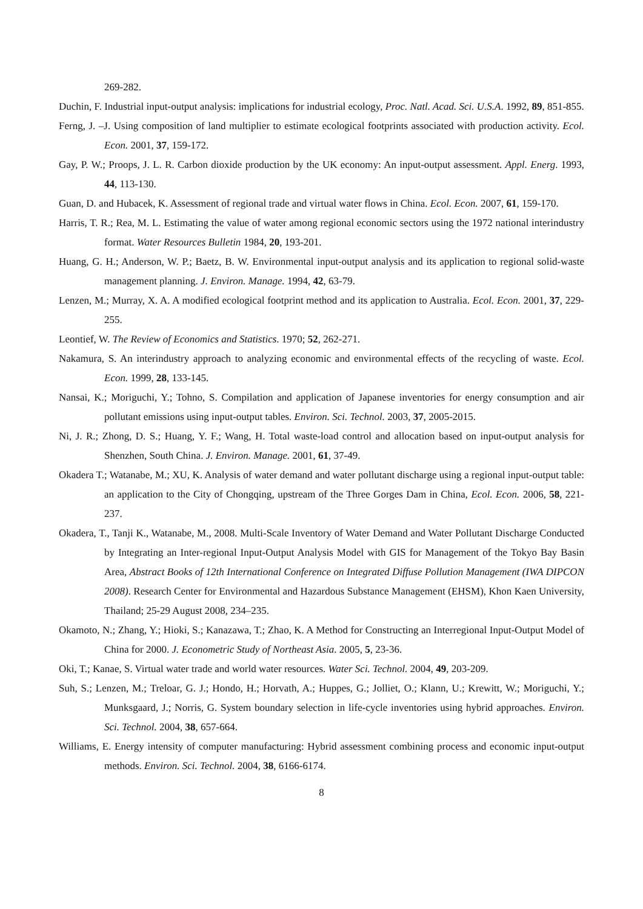269-282.
Duchin, F. Industrial input-output analysis: implications for industrial ecology, Proc. Natl. Acad. Sci. U.S.A. 1992, 89, 851-855.
Ferng, J. –J. Using composition of land multiplier to estimate ecological footprints associated with production activity. Ecol. Econ. 2001, 37, 159-172.
Gay, P. W.; Proops, J. L. R. Carbon dioxide production by the UK economy: An input-output assessment. Appl. Energ. 1993, 44, 113-130.
Guan, D. and Hubacek, K. Assessment of regional trade and virtual water flows in China. Ecol. Econ. 2007, 61, 159-170.
Harris, T. R.; Rea, M. L. Estimating the value of water among regional economic sectors using the 1972 national interindustry format. Water Resources Bulletin 1984, 20, 193-201.
Huang, G. H.; Anderson, W. P.; Baetz, B. W. Environmental input-output analysis and its application to regional solid-waste management planning. J. Environ. Manage. 1994, 42, 63-79.
Lenzen, M.; Murray, X. A. A modified ecological footprint method and its application to Australia. Ecol. Econ. 2001, 37, 229-255.
Leontief, W. The Review of Economics and Statistics. 1970; 52, 262-271.
Nakamura, S. An interindustry approach to analyzing economic and environmental effects of the recycling of waste. Ecol. Econ. 1999, 28, 133-145.
Nansai, K.; Moriguchi, Y.; Tohno, S. Compilation and application of Japanese inventories for energy consumption and air pollutant emissions using input-output tables. Environ. Sci. Technol. 2003, 37, 2005-2015.
Ni, J. R.; Zhong, D. S.; Huang, Y. F.; Wang, H. Total waste-load control and allocation based on input-output analysis for Shenzhen, South China. J. Environ. Manage. 2001, 61, 37-49.
Okadera T.; Watanabe, M.; XU, K. Analysis of water demand and water pollutant discharge using a regional input-output table: an application to the City of Chongqing, upstream of the Three Gorges Dam in China, Ecol. Econ. 2006, 58, 221-237.
Okadera, T., Tanji K., Watanabe, M., 2008. Multi-Scale Inventory of Water Demand and Water Pollutant Discharge Conducted by Integrating an Inter-regional Input-Output Analysis Model with GIS for Management of the Tokyo Bay Basin Area, Abstract Books of 12th International Conference on Integrated Diffuse Pollution Management (IWA DIPCON 2008). Research Center for Environmental and Hazardous Substance Management (EHSM), Khon Kaen University, Thailand; 25-29 August 2008, 234–235.
Okamoto, N.; Zhang, Y.; Hioki, S.; Kanazawa, T.; Zhao, K. A Method for Constructing an Interregional Input-Output Model of China for 2000. J. Econometric Study of Northeast Asia. 2005, 5, 23-36.
Oki, T.; Kanae, S. Virtual water trade and world water resources. Water Sci. Technol. 2004, 49, 203-209.
Suh, S.; Lenzen, M.; Treloar, G. J.; Hondo, H.; Horvath, A.; Huppes, G.; Jolliet, O.; Klann, U.; Krewitt, W.; Moriguchi, Y.; Munksgaard, J.; Norris, G. System boundary selection in life-cycle inventories using hybrid approaches. Environ. Sci. Technol. 2004, 38, 657-664.
Williams, E. Energy intensity of computer manufacturing: Hybrid assessment combining process and economic input-output methods. Environ. Sci. Technol. 2004, 38, 6166-6174.
8